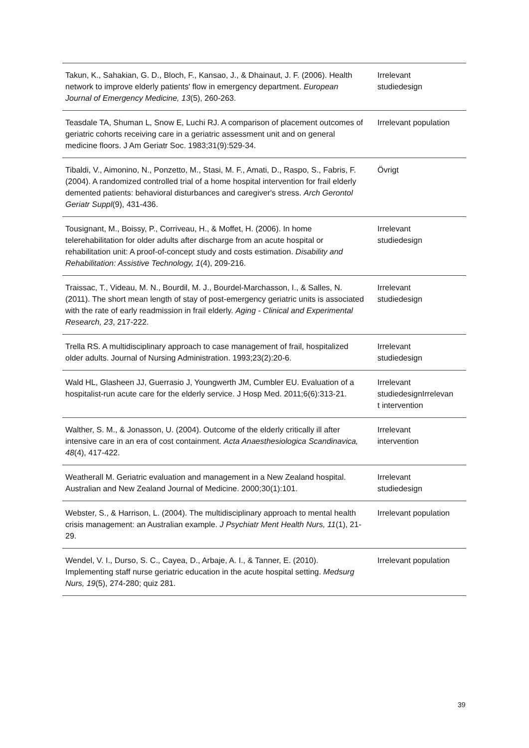| Takun, K., Sahakian, G. D., Bloch, F., Kansao, J., & Dhainaut, J. F. (2006). Health network to improve elderly patients' flow in emergency department. European Journal of Emergency Medicine, 13 (5), 260-263. | Irrelevant studiedesign |
| Teasdale TA, Shuman L, Snow E, Luchi RJ. A comparison of placement outcomes of geriatric cohorts receiving care in a geriatric assessment unit and on general medicine floors. J Am Geriatr Soc. 1983;31(9):529-34. | Irrelevant population |
| Tibaldi, V., Aimonino, N., Ponzetto, M., Stasi, M. F., Amati, D., Raspo, S., Fabris, F. (2004). A randomized controlled trial of a home hospital intervention for frail elderly demented patients: behavioral disturbances and caregiver's stress. Arch Gerontol Geriatr Suppl (9), 431-436. | Övrigt |
| Tousignant, M., Boissy, P., Corriveau, H., & Moffet, H. (2006). In home telerehabilitation for older adults after discharge from an acute hospital or rehabilitation unit: A proof-of-concept study and costs estimation. Disability and Rehabilitation: Assistive Technology, 1 (4), 209-216. | Irrelevant studiedesign |
| Traissac, T., Videau, M. N., Bourdil, M. J., Bourdel-Marchasson, I., & Salles, N. (2011). The short mean length of stay of post-emergency geriatric units is associated with the rate of early readmission in frail elderly. Aging - Clinical and Experimental Research, 23 , 217-222. | Irrelevant studiedesign |
| Trella RS. A multidisciplinary approach to case management of frail, hospitalized older adults. Journal of Nursing Administration. 1993;23(2):20-6. | Irrelevant studiedesign |
| Wald HL, Glasheen JJ, Guerrasio J, Youngwerth JM, Cumbler EU. Evaluation of a hospitalist-run acute care for the elderly service. J Hosp Med. 2011;6(6):313-21. | Irrelevant studiedesignIrrelevan t intervention |
| Walther, S. M., & Jonasson, U. (2004). Outcome of the elderly critically ill after intensive care in an era of cost containment. Acta Anaesthesiologica Scandinavica, 48 (4), 417-422. | Irrelevant intervention |
| Weatherall M. Geriatric evaluation and management in a New Zealand hospital. Australian and New Zealand Journal of Medicine. 2000;30(1):101. | Irrelevant studiedesign |
| Webster, S., & Harrison, L. (2004). The multidisciplinary approach to mental health crisis management: an Australian example. J Psychiatr Ment Health Nurs, 11 (1), 21-29. | Irrelevant population |
| Wendel, V. I., Durso, S. C., Cayea, D., Arbaje, A. I., & Tanner, E. (2010). Implementing staff nurse geriatric education in the acute hospital setting. Medsurg Nurs, 19 (5), 274-280; quiz 281. | Irrelevant population |
39